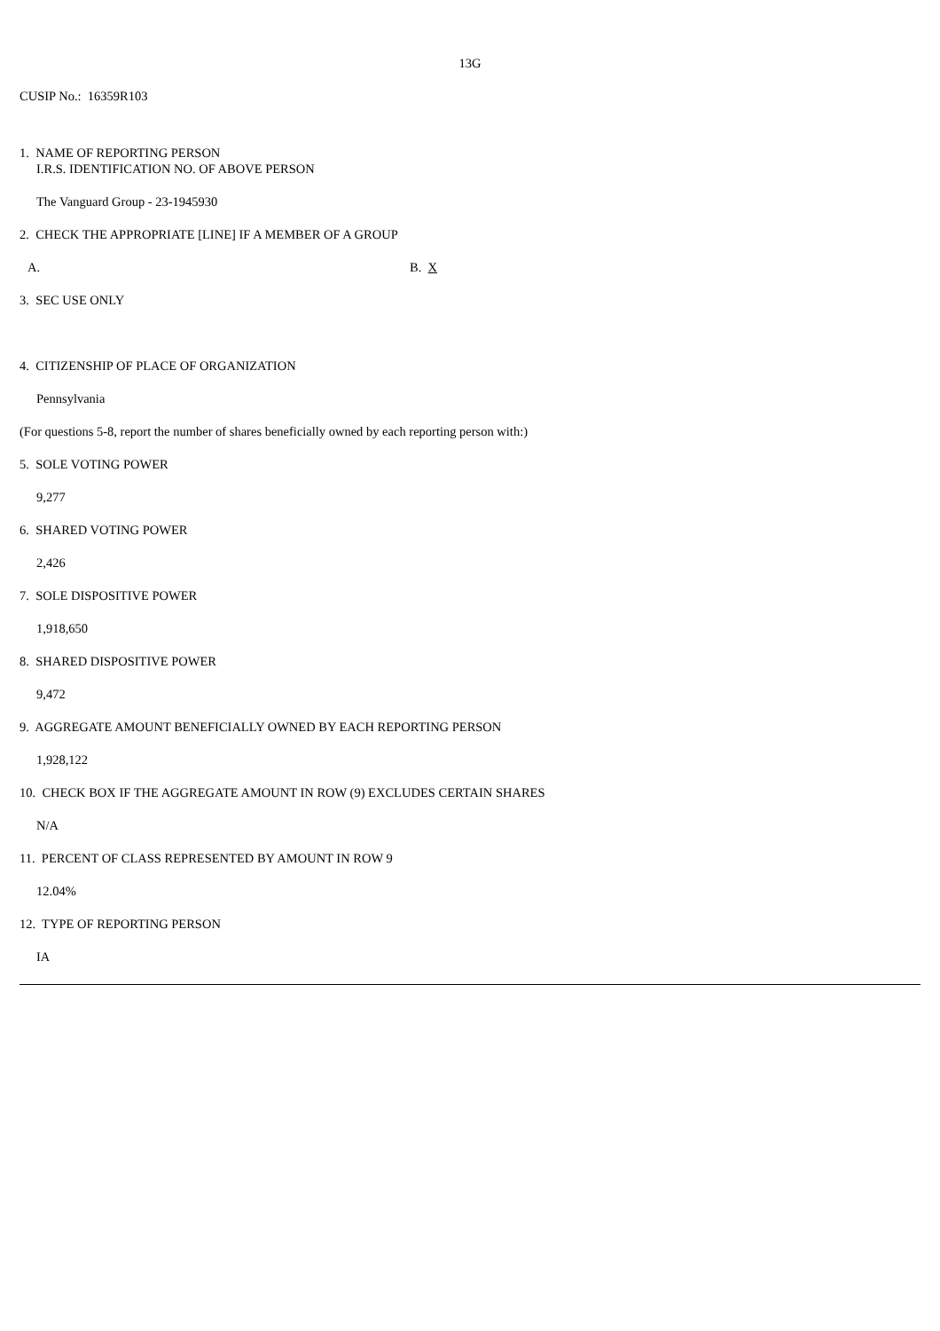13G
CUSIP No.: 16359R103
1. NAME OF REPORTING PERSON
I.R.S. IDENTIFICATION NO. OF ABOVE PERSON
The Vanguard Group - 23-1945930
2. CHECK THE APPROPRIATE [LINE] IF A MEMBER OF A GROUP
A. B. X
3. SEC USE ONLY
4. CITIZENSHIP OF PLACE OF ORGANIZATION
Pennsylvania
(For questions 5-8, report the number of shares beneficially owned by each reporting person with:)
5. SOLE VOTING POWER
9,277
6. SHARED VOTING POWER
2,426
7. SOLE DISPOSITIVE POWER
1,918,650
8. SHARED DISPOSITIVE POWER
9,472
9. AGGREGATE AMOUNT BENEFICIALLY OWNED BY EACH REPORTING PERSON
1,928,122
10. CHECK BOX IF THE AGGREGATE AMOUNT IN ROW (9) EXCLUDES CERTAIN SHARES
N/A
11. PERCENT OF CLASS REPRESENTED BY AMOUNT IN ROW 9
12.04%
12. TYPE OF REPORTING PERSON
IA